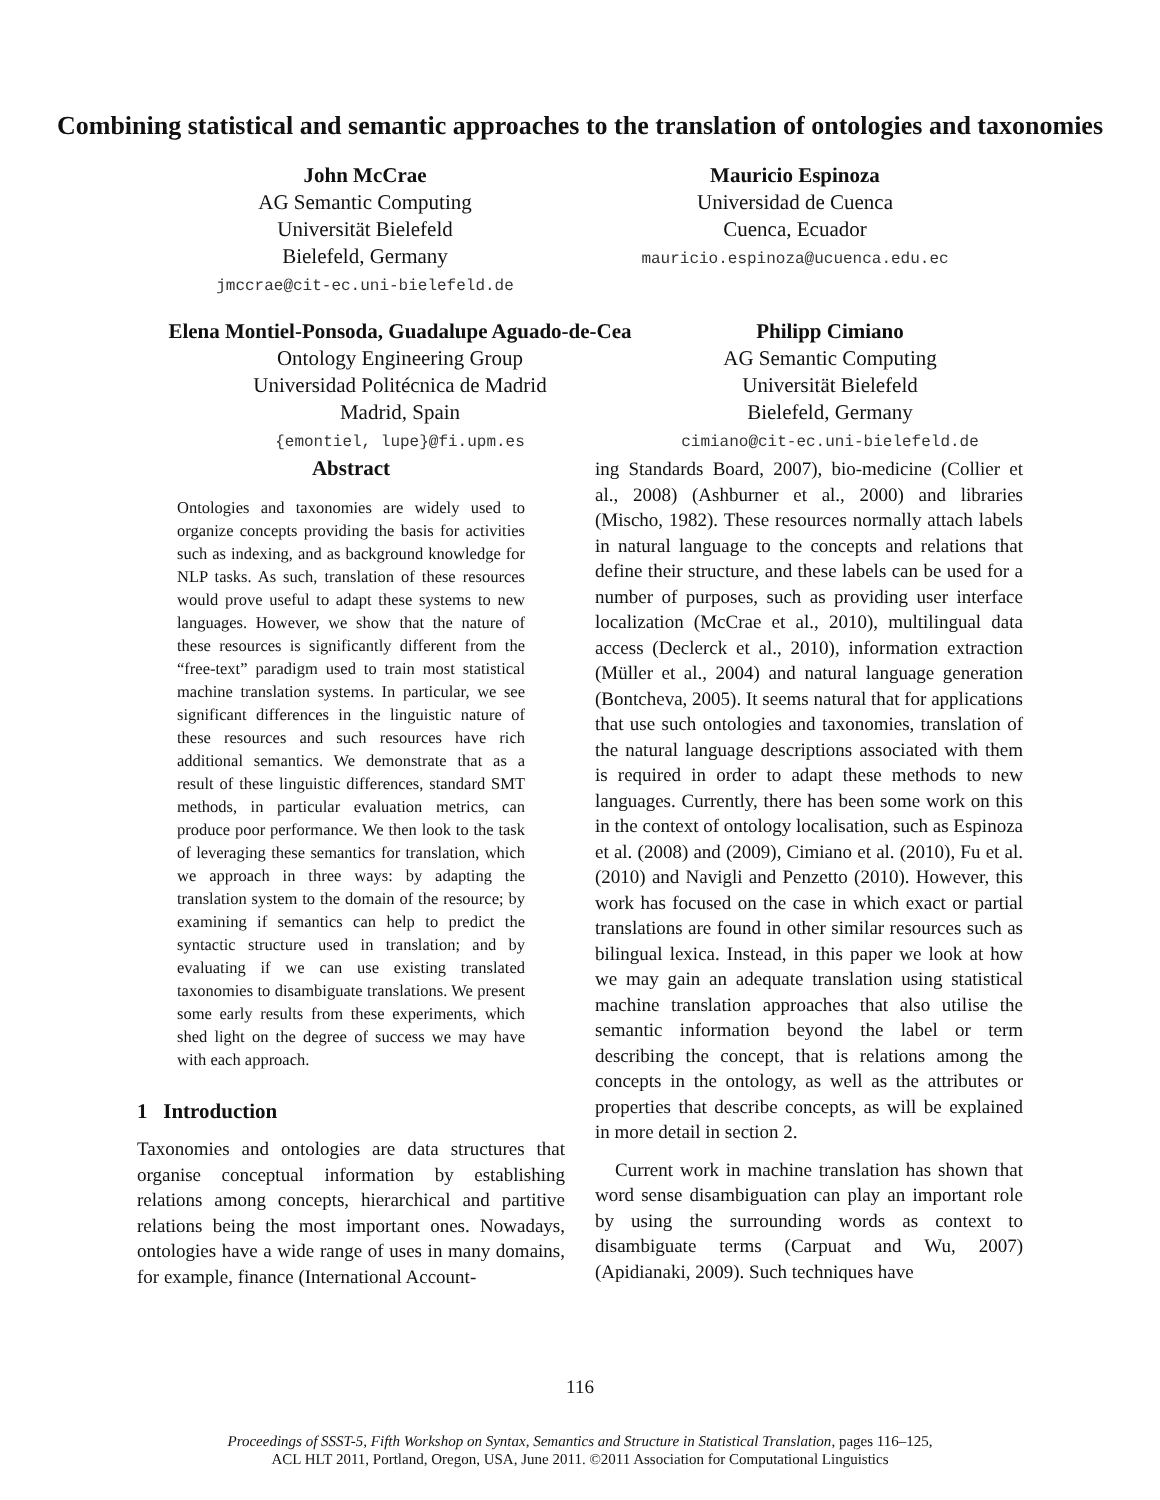Combining statistical and semantic approaches to the translation of ontologies and taxonomies
John McCrae
AG Semantic Computing
Universität Bielefeld
Bielefeld, Germany
jmccrae@cit-ec.uni-bielefeld.de
Mauricio Espinoza
Universidad de Cuenca
Cuenca, Ecuador
mauricio.espinoza@ucuenca.edu.ec
Elena Montiel-Ponsoda, Guadalupe Aguado-de-Cea
Ontology Engineering Group
Universidad Politécnica de Madrid
Madrid, Spain
{emontiel, lupe}@fi.upm.es
Philipp Cimiano
AG Semantic Computing
Universität Bielefeld
Bielefeld, Germany
cimiano@cit-ec.uni-bielefeld.de
Abstract
Ontologies and taxonomies are widely used to organize concepts providing the basis for activities such as indexing, and as background knowledge for NLP tasks. As such, translation of these resources would prove useful to adapt these systems to new languages. However, we show that the nature of these resources is significantly different from the “free-text” paradigm used to train most statistical machine translation systems. In particular, we see significant differences in the linguistic nature of these resources and such resources have rich additional semantics. We demonstrate that as a result of these linguistic differences, standard SMT methods, in particular evaluation metrics, can produce poor performance. We then look to the task of leveraging these semantics for translation, which we approach in three ways: by adapting the translation system to the domain of the resource; by examining if semantics can help to predict the syntactic structure used in translation; and by evaluating if we can use existing translated taxonomies to disambiguate translations. We present some early results from these experiments, which shed light on the degree of success we may have with each approach.
1 Introduction
Taxonomies and ontologies are data structures that organise conceptual information by establishing relations among concepts, hierarchical and partitive relations being the most important ones. Nowadays, ontologies have a wide range of uses in many domains, for example, finance (International Account-
ing Standards Board, 2007), bio-medicine (Collier et al., 2008) (Ashburner et al., 2000) and libraries (Mischo, 1982). These resources normally attach labels in natural language to the concepts and relations that define their structure, and these labels can be used for a number of purposes, such as providing user interface localization (McCrae et al., 2010), multilingual data access (Declerck et al., 2010), information extraction (Müller et al., 2004) and natural language generation (Bontcheva, 2005). It seems natural that for applications that use such ontologies and taxonomies, translation of the natural language descriptions associated with them is required in order to adapt these methods to new languages. Currently, there has been some work on this in the context of ontology localisation, such as Espinoza et al. (2008) and (2009), Cimiano et al. (2010), Fu et al. (2010) and Navigli and Penzetto (2010). However, this work has focused on the case in which exact or partial translations are found in other similar resources such as bilingual lexica. Instead, in this paper we look at how we may gain an adequate translation using statistical machine translation approaches that also utilise the semantic information beyond the label or term describing the concept, that is relations among the concepts in the ontology, as well as the attributes or properties that describe concepts, as will be explained in more detail in section 2.
Current work in machine translation has shown that word sense disambiguation can play an important role by using the surrounding words as context to disambiguate terms (Carpuat and Wu, 2007) (Apidianaki, 2009). Such techniques have
116
Proceedings of SSST-5, Fifth Workshop on Syntax, Semantics and Structure in Statistical Translation, pages 116–125,
ACL HLT 2011, Portland, Oregon, USA, June 2011. ©2011 Association for Computational Linguistics